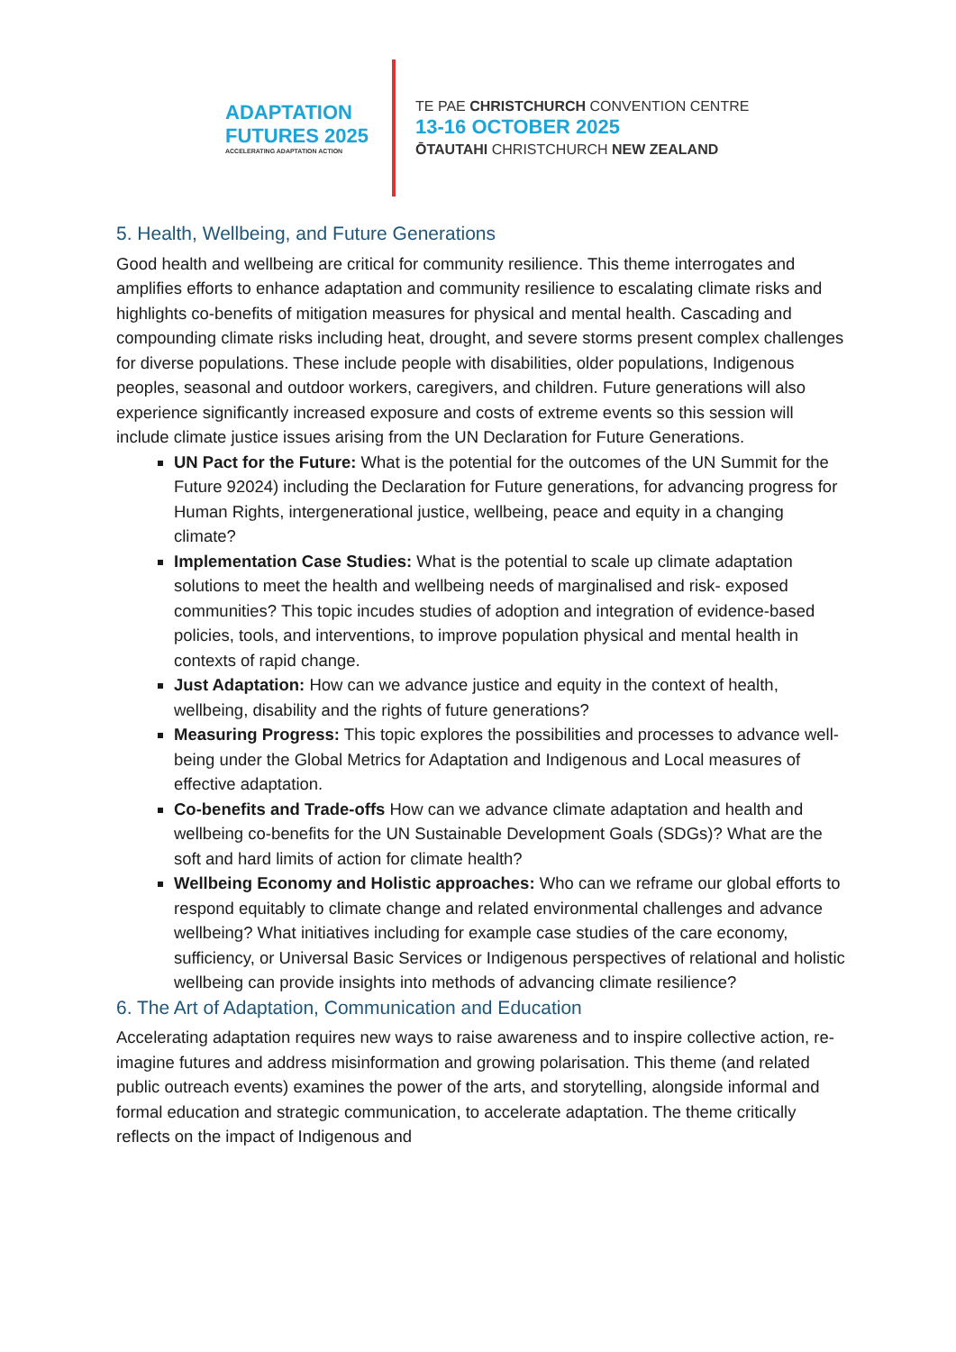ADAPTATION
FUTURES 2025
ACCELERATING ADAPTATION ACTION
TE PAE CHRISTCHURCH CONVENTION CENTRE
13-16 OCTOBER 2025
ŌTAUTAHI CHRISTCHURCH NEW ZEALAND
5. Health, Wellbeing, and Future Generations
Good health and wellbeing are critical for community resilience. This theme interrogates and amplifies efforts to enhance adaptation and community resilience to escalating climate risks and highlights co-benefits of mitigation measures for physical and mental health. Cascading and compounding climate risks including heat, drought, and severe storms present complex challenges for diverse populations. These include people with disabilities, older populations, Indigenous peoples, seasonal and outdoor workers, caregivers, and children. Future generations will also experience significantly increased exposure and costs of extreme events so this session will include climate justice issues arising from the UN Declaration for Future Generations.
UN Pact for the Future: What is the potential for the outcomes of the UN Summit for the Future 92024) including the Declaration for Future generations, for advancing progress for Human Rights, intergenerational justice, wellbeing, peace and equity in a changing climate?
Implementation Case Studies: What is the potential to scale up climate adaptation solutions to meet the health and wellbeing needs of marginalised and risk- exposed communities? This topic incudes studies of adoption and integration of evidence-based policies, tools, and interventions, to improve population physical and mental health in contexts of rapid change.
Just Adaptation: How can we advance justice and equity in the context of health, wellbeing, disability and the rights of future generations?
Measuring Progress: This topic explores the possibilities and processes to advance well-being under the Global Metrics for Adaptation and Indigenous and Local measures of effective adaptation.
Co-benefits and Trade-offs How can we advance climate adaptation and health and wellbeing co-benefits for the UN Sustainable Development Goals (SDGs)? What are the soft and hard limits of action for climate health?
Wellbeing Economy and Holistic approaches: Who can we reframe our global efforts to respond equitably to climate change and related environmental challenges and advance wellbeing? What initiatives including for example case studies of the care economy, sufficiency, or Universal Basic Services or Indigenous perspectives of relational and holistic wellbeing can provide insights into methods of advancing climate resilience?
6. The Art of Adaptation, Communication and Education
Accelerating adaptation requires new ways to raise awareness and to inspire collective action, re-imagine futures and address misinformation and growing polarisation. This theme (and related public outreach events) examines the power of the arts, and storytelling, alongside informal and formal education and strategic communication, to accelerate adaptation. The theme critically reflects on the impact of Indigenous and